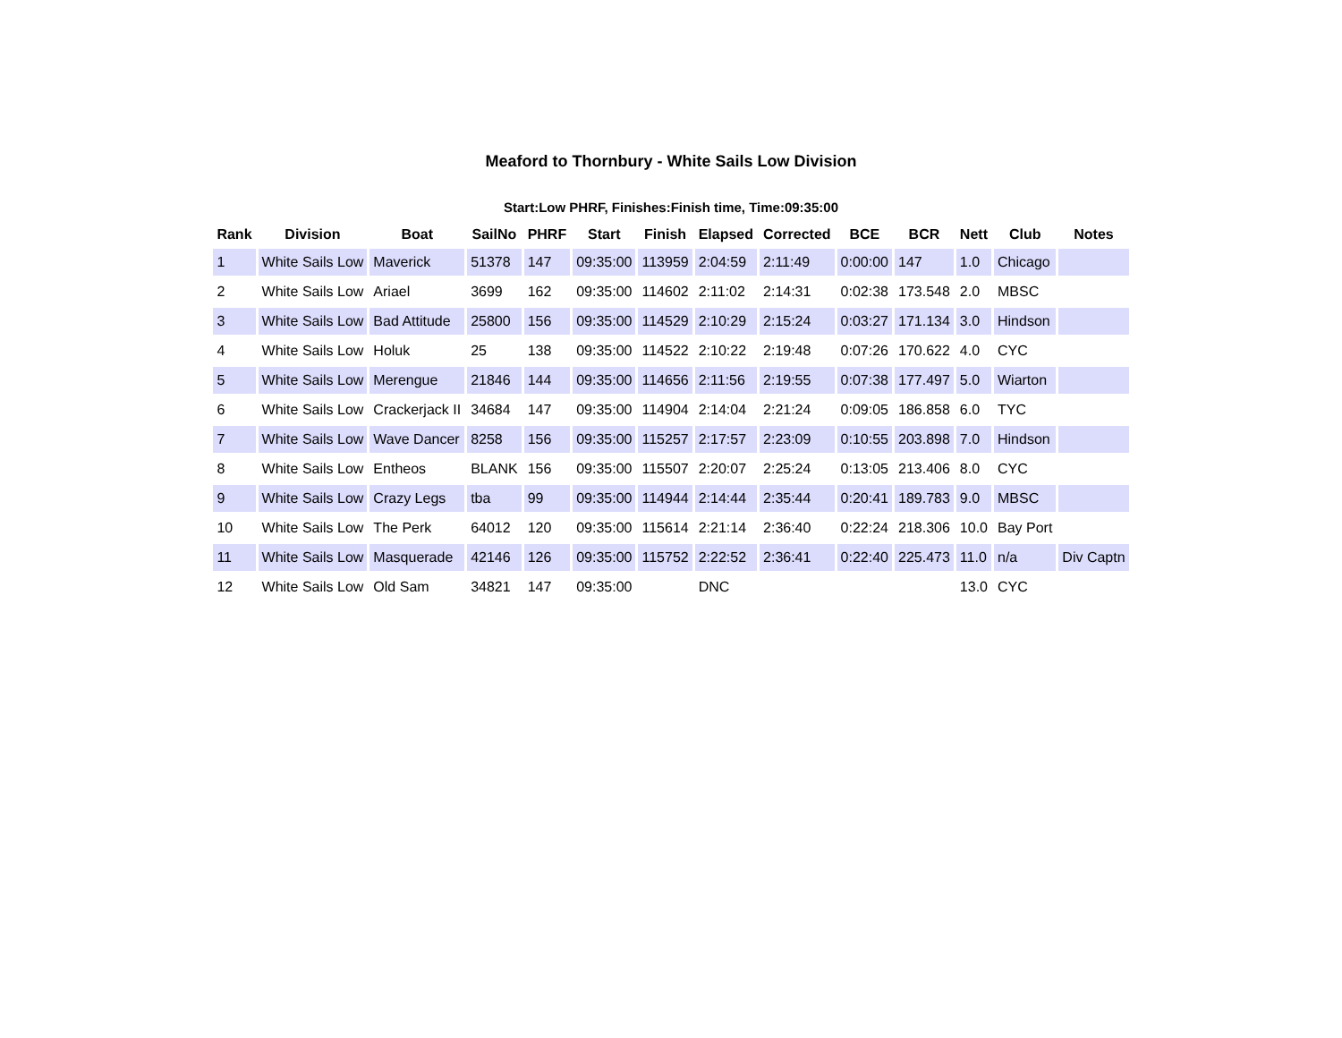Meaford to Thornbury - White Sails Low Division
Start:Low PHRF, Finishes:Finish time, Time:09:35:00
| Rank | Division | Boat | SailNo | PHRF | Start | Finish | Elapsed | Corrected | BCE | BCR | Nett | Club | Notes |
| --- | --- | --- | --- | --- | --- | --- | --- | --- | --- | --- | --- | --- | --- |
| 1 | White Sails Low | Maverick | 51378 | 147 | 09:35:00 | 113959 | 2:04:59 | 2:11:49 | 0:00:00 | 147 | 1.0 | Chicago | |
| 2 | White Sails Low | Ariael | 3699 | 162 | 09:35:00 | 114602 | 2:11:02 | 2:14:31 | 0:02:38 | 173.548 | 2.0 | MBSC | |
| 3 | White Sails Low | Bad Attitude | 25800 | 156 | 09:35:00 | 114529 | 2:10:29 | 2:15:24 | 0:03:27 | 171.134 | 3.0 | Hindson | |
| 4 | White Sails Low | Holuk | 25 | 138 | 09:35:00 | 114522 | 2:10:22 | 2:19:48 | 0:07:26 | 170.622 | 4.0 | CYC | |
| 5 | White Sails Low | Merengue | 21846 | 144 | 09:35:00 | 114656 | 2:11:56 | 2:19:55 | 0:07:38 | 177.497 | 5.0 | Wiarton | |
| 6 | White Sails Low | Crackerjack II | 34684 | 147 | 09:35:00 | 114904 | 2:14:04 | 2:21:24 | 0:09:05 | 186.858 | 6.0 | TYC | |
| 7 | White Sails Low | Wave Dancer | 8258 | 156 | 09:35:00 | 115257 | 2:17:57 | 2:23:09 | 0:10:55 | 203.898 | 7.0 | Hindson | |
| 8 | White Sails Low | Entheos | BLANK | 156 | 09:35:00 | 115507 | 2:20:07 | 2:25:24 | 0:13:05 | 213.406 | 8.0 | CYC | |
| 9 | White Sails Low | Crazy Legs | tba | 99 | 09:35:00 | 114944 | 2:14:44 | 2:35:44 | 0:20:41 | 189.783 | 9.0 | MBSC | |
| 10 | White Sails Low | The Perk | 64012 | 120 | 09:35:00 | 115614 | 2:21:14 | 2:36:40 | 0:22:24 | 218.306 | 10.0 | Bay Port | |
| 11 | White Sails Low | Masquerade | 42146 | 126 | 09:35:00 | 115752 | 2:22:52 | 2:36:41 | 0:22:40 | 225.473 | 11.0 | n/a | Div Captn |
| 12 | White Sails Low | Old Sam | 34821 | 147 | 09:35:00 | | DNC | | | | 13.0 | CYC | |